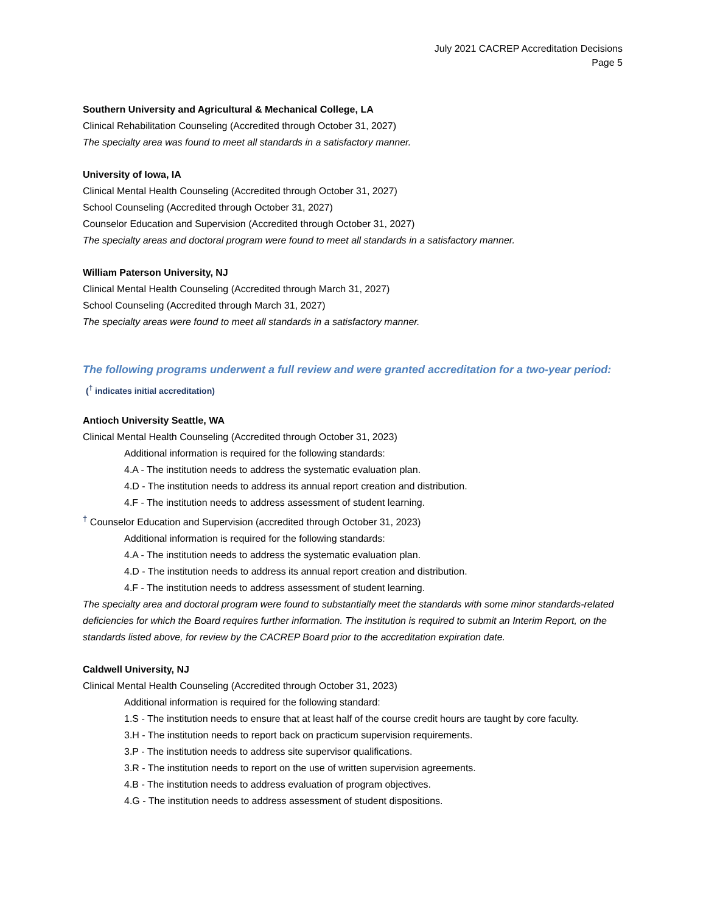July 2021 CACREP Accreditation Decisions
Page 5
Southern University and Agricultural & Mechanical College, LA
Clinical Rehabilitation Counseling (Accredited through October 31, 2027)
The specialty area was found to meet all standards in a satisfactory manner.
University of Iowa, IA
Clinical Mental Health Counseling (Accredited through October 31, 2027)
School Counseling (Accredited through October 31, 2027)
Counselor Education and Supervision (Accredited through October 31, 2027)
The specialty areas and doctoral program were found to meet all standards in a satisfactory manner.
William Paterson University, NJ
Clinical Mental Health Counseling (Accredited through March 31, 2027)
School Counseling (Accredited through March 31, 2027)
The specialty areas were found to meet all standards in a satisfactory manner.
The following programs underwent a full review and were granted accreditation for a two-year period: (<sup>†</sup> indicates initial accreditation)
Antioch University Seattle, WA
Clinical Mental Health Counseling (Accredited through October 31, 2023)
Additional information is required for the following standards:
4.A - The institution needs to address the systematic evaluation plan.
4.D - The institution needs to address its annual report creation and distribution.
4.F - The institution needs to address assessment of student learning.
<sup>†</sup> Counselor Education and Supervision (accredited through October 31, 2023)
Additional information is required for the following standards:
4.A - The institution needs to address the systematic evaluation plan.
4.D - The institution needs to address its annual report creation and distribution.
4.F - The institution needs to address assessment of student learning.
The specialty area and doctoral program were found to substantially meet the standards with some minor standards-related deficiencies for which the Board requires further information. The institution is required to submit an Interim Report, on the standards listed above, for review by the CACREP Board prior to the accreditation expiration date.
Caldwell University, NJ
Clinical Mental Health Counseling (Accredited through October 31, 2023)
Additional information is required for the following standard:
1.S - The institution needs to ensure that at least half of the course credit hours are taught by core faculty.
3.H - The institution needs to report back on practicum supervision requirements.
3.P - The institution needs to address site supervisor qualifications.
3.R - The institution needs to report on the use of written supervision agreements.
4.B - The institution needs to address evaluation of program objectives.
4.G - The institution needs to address assessment of student dispositions.